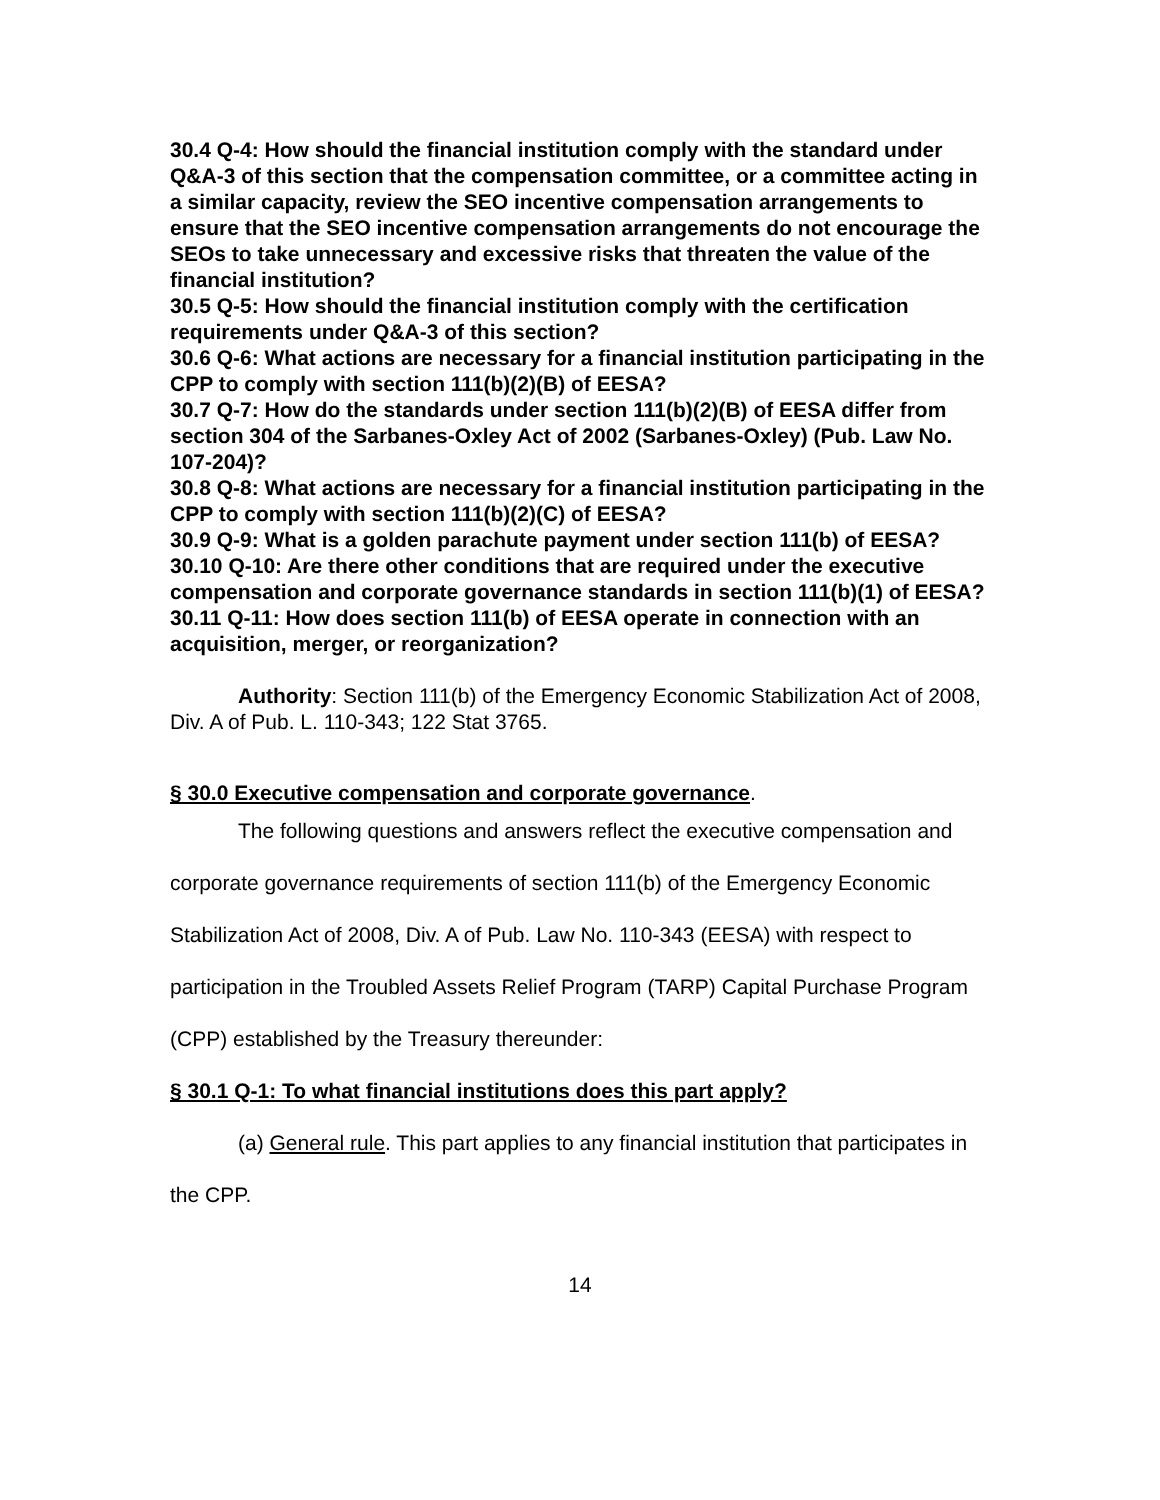30.4 Q-4: How should the financial institution comply with the standard under Q&A-3 of this section that the compensation committee, or a committee acting in a similar capacity, review the SEO incentive compensation arrangements to ensure that the SEO incentive compensation arrangements do not encourage the SEOs to take unnecessary and excessive risks that threaten the value of the financial institution?
30.5 Q-5: How should the financial institution comply with the certification requirements under Q&A-3 of this section?
30.6 Q-6: What actions are necessary for a financial institution participating in the CPP to comply with section 111(b)(2)(B) of EESA?
30.7 Q-7: How do the standards under section 111(b)(2)(B) of EESA differ from section 304 of the Sarbanes-Oxley Act of 2002 (Sarbanes-Oxley) (Pub. Law No. 107-204)?
30.8 Q-8: What actions are necessary for a financial institution participating in the CPP to comply with section 111(b)(2)(C) of EESA?
30.9 Q-9: What is a golden parachute payment under section 111(b) of EESA?
30.10 Q-10: Are there other conditions that are required under the executive compensation and corporate governance standards in section 111(b)(1) of EESA?
30.11 Q-11: How does section 111(b) of EESA operate in connection with an acquisition, merger, or reorganization?
Authority: Section 111(b) of the Emergency Economic Stabilization Act of 2008, Div. A of Pub. L. 110-343; 122 Stat 3765.
§ 30.0 Executive compensation and corporate governance.
The following questions and answers reflect the executive compensation and corporate governance requirements of section 111(b) of the Emergency Economic Stabilization Act of 2008, Div. A of Pub. Law No. 110-343 (EESA) with respect to participation in the Troubled Assets Relief Program (TARP) Capital Purchase Program (CPP) established by the Treasury thereunder:
§ 30.1 Q-1: To what financial institutions does this part apply?
(a) General rule. This part applies to any financial institution that participates in the CPP.
14